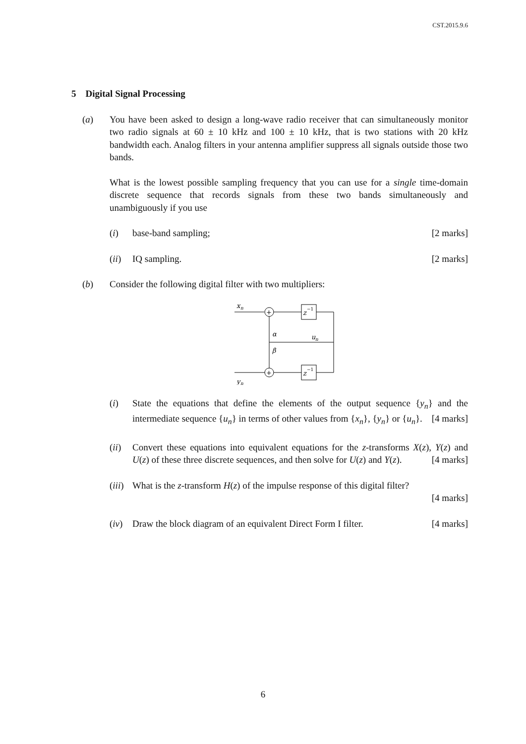CST.2015.9.6
5 Digital Signal Processing
(a) You have been asked to design a long-wave radio receiver that can simultaneously monitor two radio signals at 60 ± 10 kHz and 100 ± 10 kHz, that is two stations with 20 kHz bandwidth each. Analog filters in your antenna amplifier suppress all signals outside those two bands.
What is the lowest possible sampling frequency that you can use for a single time-domain discrete sequence that records signals from these two bands simultaneously and unambiguously if you use
(i) base-band sampling; [2 marks]
(ii) IQ sampling. [2 marks]
(b) Consider the following digital filter with two multipliers:
x
n
+
+
z
−1
z
−1
α
β
u
n
y
n
(i) State the equations that define the elements of the output sequence {y<sub>n</sub>} and the intermediate sequence {u<sub>n</sub>} in terms of other values from {x<sub>n</sub>}, {y<sub>n</sub>} or {u<sub>n</sub>}. [4 marks]
(ii) Convert these equations into equivalent equations for the z-transforms X(z), Y(z) and U(z) of these three discrete sequences, and then solve for U(z) and Y(z). [4 marks]
(iii)
What is the z-transform H(z) of the impulse response of this digital filter?
[4 marks]
(iv) Draw the block diagram of an equivalent Direct Form I filter. [4 marks]
6